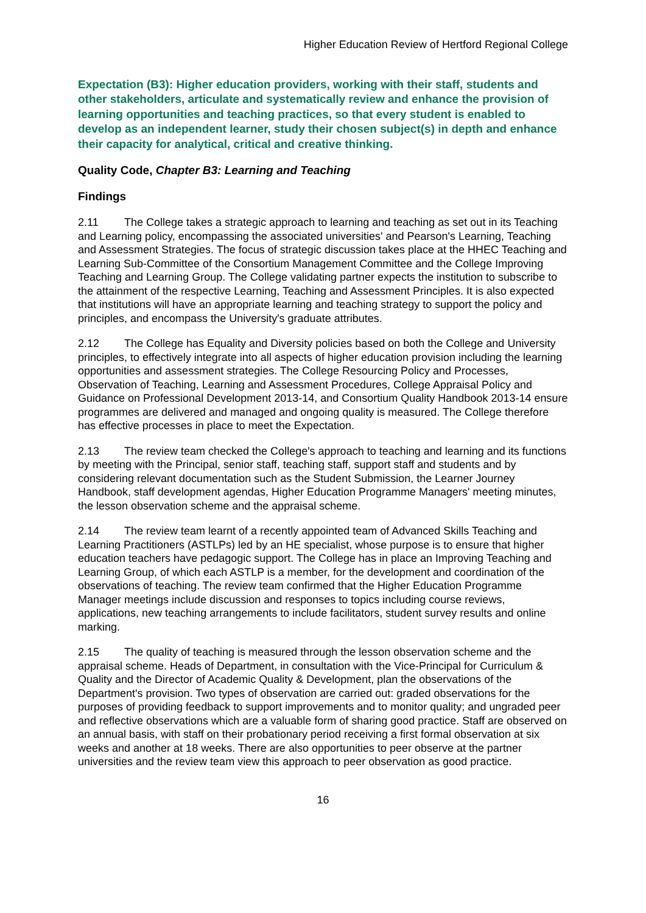Higher Education Review of Hertford Regional College
Expectation (B3): Higher education providers, working with their staff, students and other stakeholders, articulate and systematically review and enhance the provision of learning opportunities and teaching practices, so that every student is enabled to develop as an independent learner, study their chosen subject(s) in depth and enhance their capacity for analytical, critical and creative thinking.
Quality Code, Chapter B3: Learning and Teaching
Findings
2.11 The College takes a strategic approach to learning and teaching as set out in its Teaching and Learning policy, encompassing the associated universities' and Pearson's Learning, Teaching and Assessment Strategies. The focus of strategic discussion takes place at the HHEC Teaching and Learning Sub-Committee of the Consortium Management Committee and the College Improving Teaching and Learning Group. The College validating partner expects the institution to subscribe to the attainment of the respective Learning, Teaching and Assessment Principles. It is also expected that institutions will have an appropriate learning and teaching strategy to support the policy and principles, and encompass the University's graduate attributes.
2.12 The College has Equality and Diversity policies based on both the College and University principles, to effectively integrate into all aspects of higher education provision including the learning opportunities and assessment strategies. The College Resourcing Policy and Processes, Observation of Teaching, Learning and Assessment Procedures, College Appraisal Policy and Guidance on Professional Development 2013-14, and Consortium Quality Handbook 2013-14 ensure programmes are delivered and managed and ongoing quality is measured. The College therefore has effective processes in place to meet the Expectation.
2.13 The review team checked the College's approach to teaching and learning and its functions by meeting with the Principal, senior staff, teaching staff, support staff and students and by considering relevant documentation such as the Student Submission, the Learner Journey Handbook, staff development agendas, Higher Education Programme Managers' meeting minutes, the lesson observation scheme and the appraisal scheme.
2.14 The review team learnt of a recently appointed team of Advanced Skills Teaching and Learning Practitioners (ASTLPs) led by an HE specialist, whose purpose is to ensure that higher education teachers have pedagogic support. The College has in place an Improving Teaching and Learning Group, of which each ASTLP is a member, for the development and coordination of the observations of teaching. The review team confirmed that the Higher Education Programme Manager meetings include discussion and responses to topics including course reviews, applications, new teaching arrangements to include facilitators, student survey results and online marking.
2.15 The quality of teaching is measured through the lesson observation scheme and the appraisal scheme. Heads of Department, in consultation with the Vice-Principal for Curriculum & Quality and the Director of Academic Quality & Development, plan the observations of the Department's provision. Two types of observation are carried out: graded observations for the purposes of providing feedback to support improvements and to monitor quality; and ungraded peer and reflective observations which are a valuable form of sharing good practice. Staff are observed on an annual basis, with staff on their probationary period receiving a first formal observation at six weeks and another at 18 weeks. There are also opportunities to peer observe at the partner universities and the review team view this approach to peer observation as good practice.
16